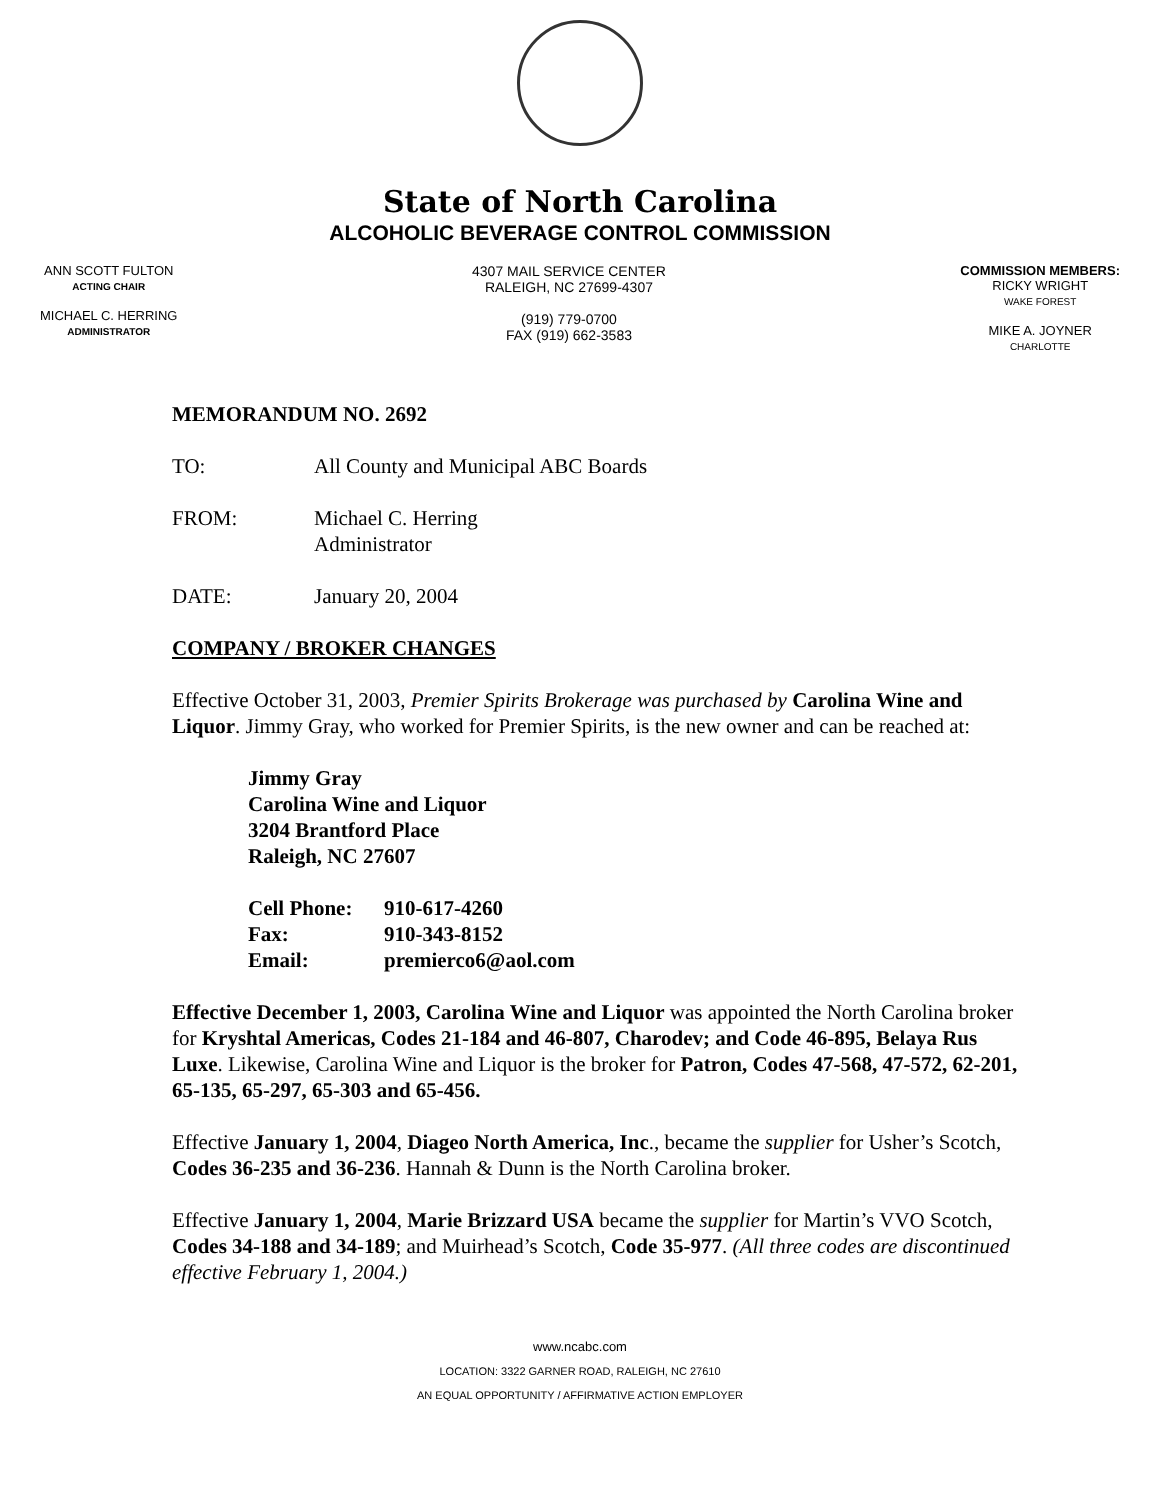State of North Carolina
ALCOHOLIC BEVERAGE CONTROL COMMISSION
ANN SCOTT FULTON
ACTING CHAIR
MICHAEL C. HERRING
ADMINISTRATOR
4307 MAIL SERVICE CENTER
RALEIGH, NC 27699-4307
(919) 779-0700
FAX (919) 662-3583
COMMISSION MEMBERS:
RICKY WRIGHT
WAKE FOREST
MIKE A. JOYNER
CHARLOTTE
MEMORANDUM NO. 2692
TO: All County and Municipal ABC Boards
FROM: Michael C. Herring
Administrator
DATE: January 20, 2004
COMPANY / BROKER CHANGES
Effective October 31, 2003, Premier Spirits Brokerage was purchased by Carolina Wine and Liquor. Jimmy Gray, who worked for Premier Spirits, is the new owner and can be reached at:
Jimmy Gray
Carolina Wine and Liquor
3204 Brantford Place
Raleigh, NC 27607
Cell Phone: 910-617-4260
Fax: 910-343-8152
Email: premierco6@aol.com
Effective December 1, 2003, Carolina Wine and Liquor was appointed the North Carolina broker for Kryshtal Americas, Codes 21-184 and 46-807, Charodev; and Code 46-895, Belaya Rus Luxe. Likewise, Carolina Wine and Liquor is the broker for Patron, Codes 47-568, 47-572, 62-201, 65-135, 65-297, 65-303 and 65-456.
Effective January 1, 2004, Diageo North America, Inc., became the supplier for Usher’s Scotch, Codes 36-235 and 36-236. Hannah & Dunn is the North Carolina broker.
Effective January 1, 2004, Marie Brizzard USA became the supplier for Martin’s VVO Scotch, Codes 34-188 and 34-189; and Muirhead’s Scotch, Code 35-977. (All three codes are discontinued effective February 1, 2004.)
www.ncabc.com
LOCATION: 3322 GARNER ROAD, RALEIGH, NC 27610
AN EQUAL OPPORTUNITY / AFFIRMATIVE ACTION EMPLOYER